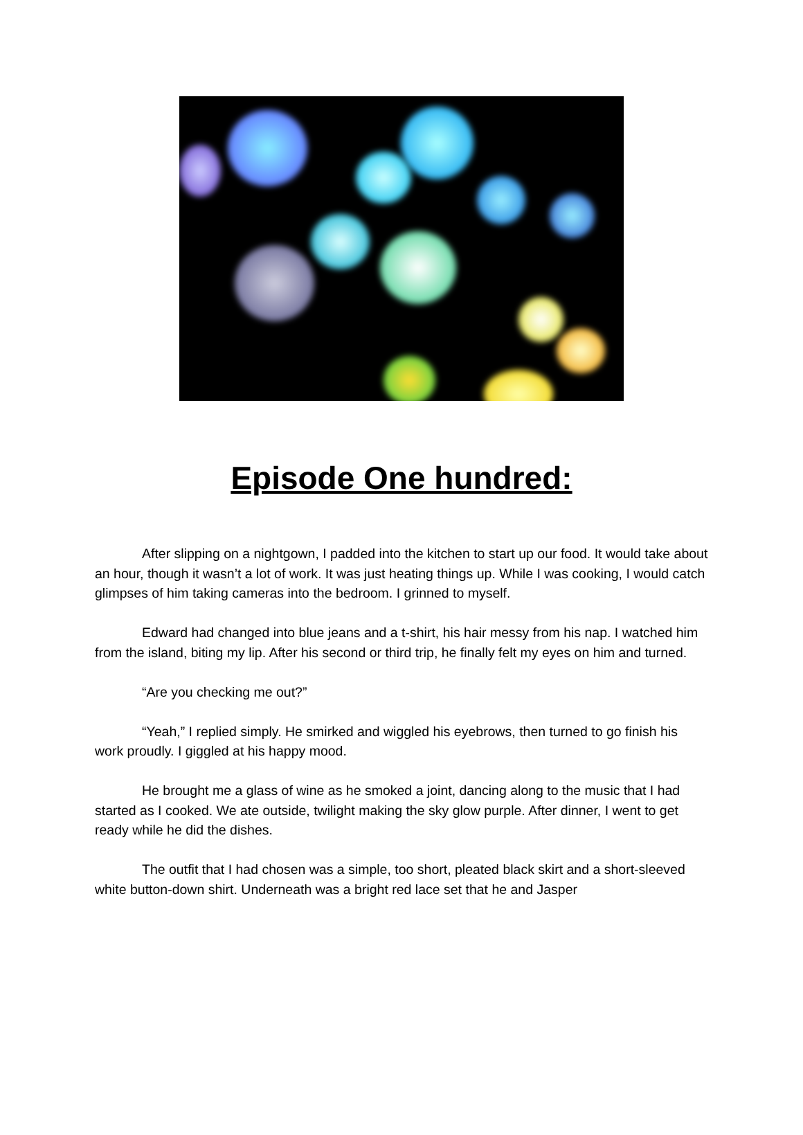Episode One hundred:
After slipping on a nightgown, I padded into the kitchen to start up our food. It would take about an hour, though it wasn’t a lot of work. It was just heating things up. While I was cooking, I would catch glimpses of him taking cameras into the bedroom. I grinned to myself.
Edward had changed into blue jeans and a t-shirt, his hair messy from his nap. I watched him from the island, biting my lip. After his second or third trip, he finally felt my eyes on him and turned.
“Are you checking me out?”
“Yeah,” I replied simply. He smirked and wiggled his eyebrows, then turned to go finish his work proudly. I giggled at his happy mood.
He brought me a glass of wine as he smoked a joint, dancing along to the music that I had started as I cooked. We ate outside, twilight making the sky glow purple. After dinner, I went to get ready while he did the dishes.
The outfit that I had chosen was a simple, too short, pleated black skirt and a short-sleeved white button-down shirt. Underneath was a bright red lace set that he and Jasper